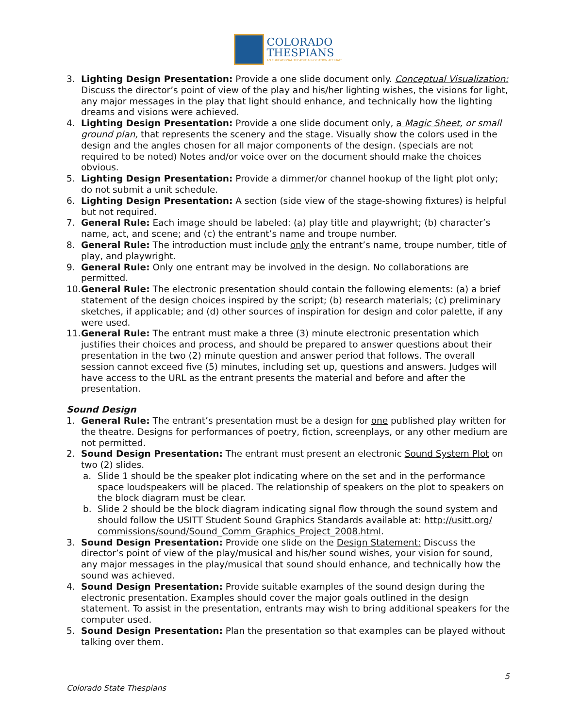COLORADO
THESPIANS
AN EDUCATIONAL THEATRE ASSOCIATION AFFILIATE
3. Lighting Design Presentation: Provide a one slide document only. Conceptual Visualization: Discuss the director’s point of view of the play and his/her lighting wishes, the visions for light, any major messages in the play that light should enhance, and technically how the lighting dreams and visions were achieved.
4. Lighting Design Presentation: Provide a one slide document only, a Magic Sheet, or small ground plan, that represents the scenery and the stage. Visually show the colors used in the design and the angles chosen for all major components of the design. (specials are not required to be noted) Notes and/or voice over on the document should make the choices obvious.
5. Lighting Design Presentation: Provide a dimmer/or channel hookup of the light plot only; do not submit a unit schedule.
6. Lighting Design Presentation: A section (side view of the stage-showing fixtures) is helpful but not required.
7. General Rule: Each image should be labeled: (a) play title and playwright; (b) character’s name, act, and scene; and (c) the entrant’s name and troupe number.
8. General Rule: The introduction must include only the entrant’s name, troupe number, title of play, and playwright.
9. General Rule: Only one entrant may be involved in the design. No collaborations are permitted.
10.
General Rule: The electronic presentation should contain the following elements: (a) a brief statement of the design choices inspired by the script; (b) research materials; (c) preliminary sketches, if applicable; and (d) other sources of inspiration for design and color palette, if any were used.
11.
General Rule: The entrant must make a three (3) minute electronic presentation which justifies their choices and process, and should be prepared to answer questions about their presentation in the two (2) minute question and answer period that follows. The overall session cannot exceed five (5) minutes, including set up, questions and answers. Judges will have access to the URL as the entrant presents the material and before and after the presentation.
Sound Design
1. General Rule: The entrant’s presentation must be a design for one published play written for the theatre. Designs for performances of poetry, fiction, screenplays, or any other medium are not permitted.
2. Sound Design Presentation: The entrant must present an electronic Sound System Plot on two (2) slides.
a. Slide 1 should be the speaker plot indicating where on the set and in the performance space loudspeakers will be placed. The relationship of speakers on the plot to speakers on the block diagram must be clear.
b. Slide 2 should be the block diagram indicating signal flow through the sound system and should follow the USITT Student Sound Graphics Standards available at: http://usitt.org/ commissions/sound/Sound_Comm_Graphics_Project_2008.html.
3. Sound Design Presentation: Provide one slide on the Design Statement: Discuss the director’s point of view of the play/musical and his/her sound wishes, your vision for sound, any major messages in the play/musical that sound should enhance, and technically how the sound was achieved.
4. Sound Design Presentation: Provide suitable examples of the sound design during the electronic presentation. Examples should cover the major goals outlined in the design statement. To assist in the presentation, entrants may wish to bring additional speakers for the computer used.
5. Sound Design Presentation: Plan the presentation so that examples can be played without talking over them.
Colorado State Thespians 5